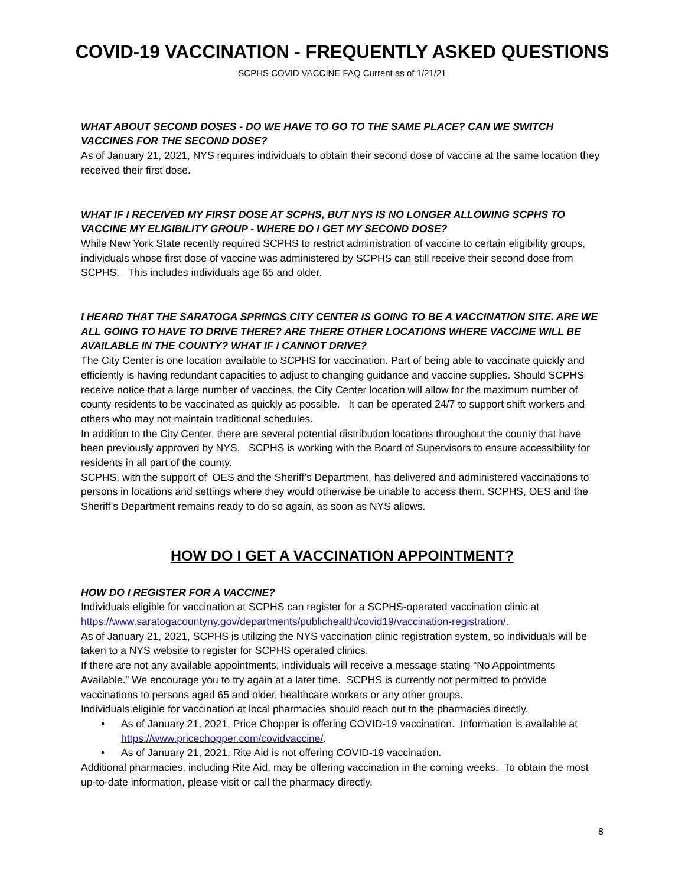COVID-19 VACCINATION - FREQUENTLY ASKED QUESTIONS
SCPHS COVID VACCINE FAQ Current as of 1/21/21
WHAT ABOUT SECOND DOSES - DO WE HAVE TO GO TO THE SAME PLACE? CAN WE SWITCH VACCINES FOR THE SECOND DOSE?
As of January 21, 2021, NYS requires individuals to obtain their second dose of vaccine at the same location they received their first dose.
WHAT IF I RECEIVED MY FIRST DOSE AT SCPHS, BUT NYS IS NO LONGER ALLOWING SCPHS TO VACCINE MY ELIGIBILITY GROUP - WHERE DO I GET MY SECOND DOSE?
While New York State recently required SCPHS to restrict administration of vaccine to certain eligibility groups, individuals whose first dose of vaccine was administered by SCPHS can still receive their second dose from SCPHS. This includes individuals age 65 and older.
I HEARD THAT THE SARATOGA SPRINGS CITY CENTER IS GOING TO BE A VACCINATION SITE. ARE WE ALL GOING TO HAVE TO DRIVE THERE? ARE THERE OTHER LOCATIONS WHERE VACCINE WILL BE AVAILABLE IN THE COUNTY? WHAT IF I CANNOT DRIVE?
The City Center is one location available to SCPHS for vaccination. Part of being able to vaccinate quickly and efficiently is having redundant capacities to adjust to changing guidance and vaccine supplies. Should SCPHS receive notice that a large number of vaccines, the City Center location will allow for the maximum number of county residents to be vaccinated as quickly as possible. It can be operated 24/7 to support shift workers and others who may not maintain traditional schedules.
In addition to the City Center, there are several potential distribution locations throughout the county that have been previously approved by NYS. SCPHS is working with the Board of Supervisors to ensure accessibility for residents in all part of the county.
SCPHS, with the support of OES and the Sheriff’s Department, has delivered and administered vaccinations to persons in locations and settings where they would otherwise be unable to access them. SCPHS, OES and the Sheriff’s Department remains ready to do so again, as soon as NYS allows.
HOW DO I GET A VACCINATION APPOINTMENT?
HOW DO I REGISTER FOR A VACCINE?
Individuals eligible for vaccination at SCPHS can register for a SCPHS-operated vaccination clinic at https://www.saratogacountyny.gov/departments/publichealth/covid19/vaccination-registration/.
As of January 21, 2021, SCPHS is utilizing the NYS vaccination clinic registration system, so individuals will be taken to a NYS website to register for SCPHS operated clinics.
If there are not any available appointments, individuals will receive a message stating “No Appointments Available.” We encourage you to try again at a later time. SCPHS is currently not permitted to provide vaccinations to persons aged 65 and older, healthcare workers or any other groups.
Individuals eligible for vaccination at local pharmacies should reach out to the pharmacies directly.
• As of January 21, 2021, Price Chopper is offering COVID-19 vaccination. Information is available at https://www.pricechopper.com/covidvaccine/.
• As of January 21, 2021, Rite Aid is not offering COVID-19 vaccination.
Additional pharmacies, including Rite Aid, may be offering vaccination in the coming weeks. To obtain the most up-to-date information, please visit or call the pharmacy directly.
8